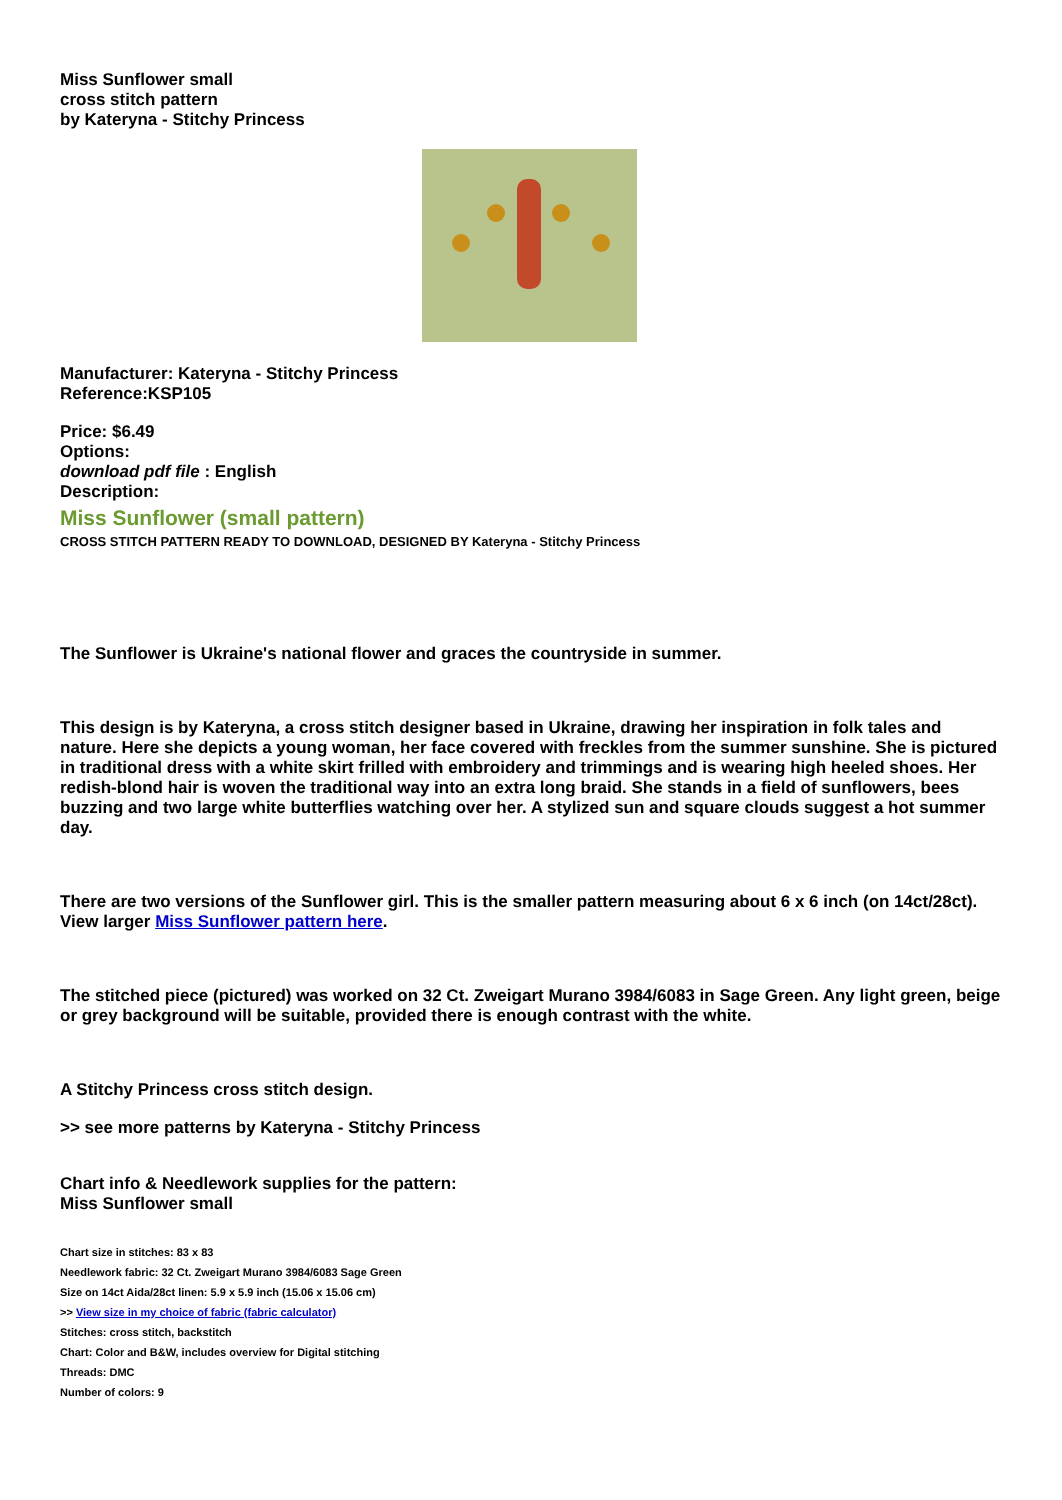Miss Sunflower small
cross stitch pattern
by Kateryna - Stitchy Princess
Manufacturer: Kateryna - Stitchy Princess
Reference:KSP105
Price: $6.49
Options:
download pdf file : English
Description:
Miss Sunflower (small pattern)
CROSS STITCH PATTERN READY TO DOWNLOAD, DESIGNED BY Kateryna - Stitchy Princess
The Sunflower is Ukraine's national flower and graces the countryside in summer.
This design is by Kateryna, a cross stitch designer based in Ukraine, drawing her inspiration in folk tales and nature. Here she depicts a young woman, her face covered with freckles from the summer sunshine. She is pictured in traditional dress with a white skirt frilled with embroidery and trimmings and is wearing high heeled shoes. Her redish-blond hair is woven the traditional way into an extra long braid. She stands in a field of sunflowers, bees buzzing and two large white butterflies watching over her. A stylized sun and square clouds suggest a hot summer day.
There are two versions of the Sunflower girl. This is the smaller pattern measuring about 6 x 6 inch (on 14ct/28ct). View larger Miss Sunflower pattern here.
The stitched piece (pictured) was worked on 32 Ct. Zweigart Murano 3984/6083 in Sage Green. Any light green, beige or grey background will be suitable, provided there is enough contrast with the white.
A Stitchy Princess cross stitch design.
>> see more patterns by Kateryna - Stitchy Princess
Chart info & Needlework supplies for the pattern:
Miss Sunflower small
Chart size in stitches: 83 x 83
Needlework fabric: 32 Ct. Zweigart Murano 3984/6083 Sage Green
Size on 14ct Aida/28ct linen: 5.9 x 5.9 inch (15.06 x 15.06 cm)
>> View size in my choice of fabric (fabric calculator)
Stitches: cross stitch, backstitch
Chart: Color and B&W, includes overview for Digital stitching
Threads: DMC
Number of colors: 9